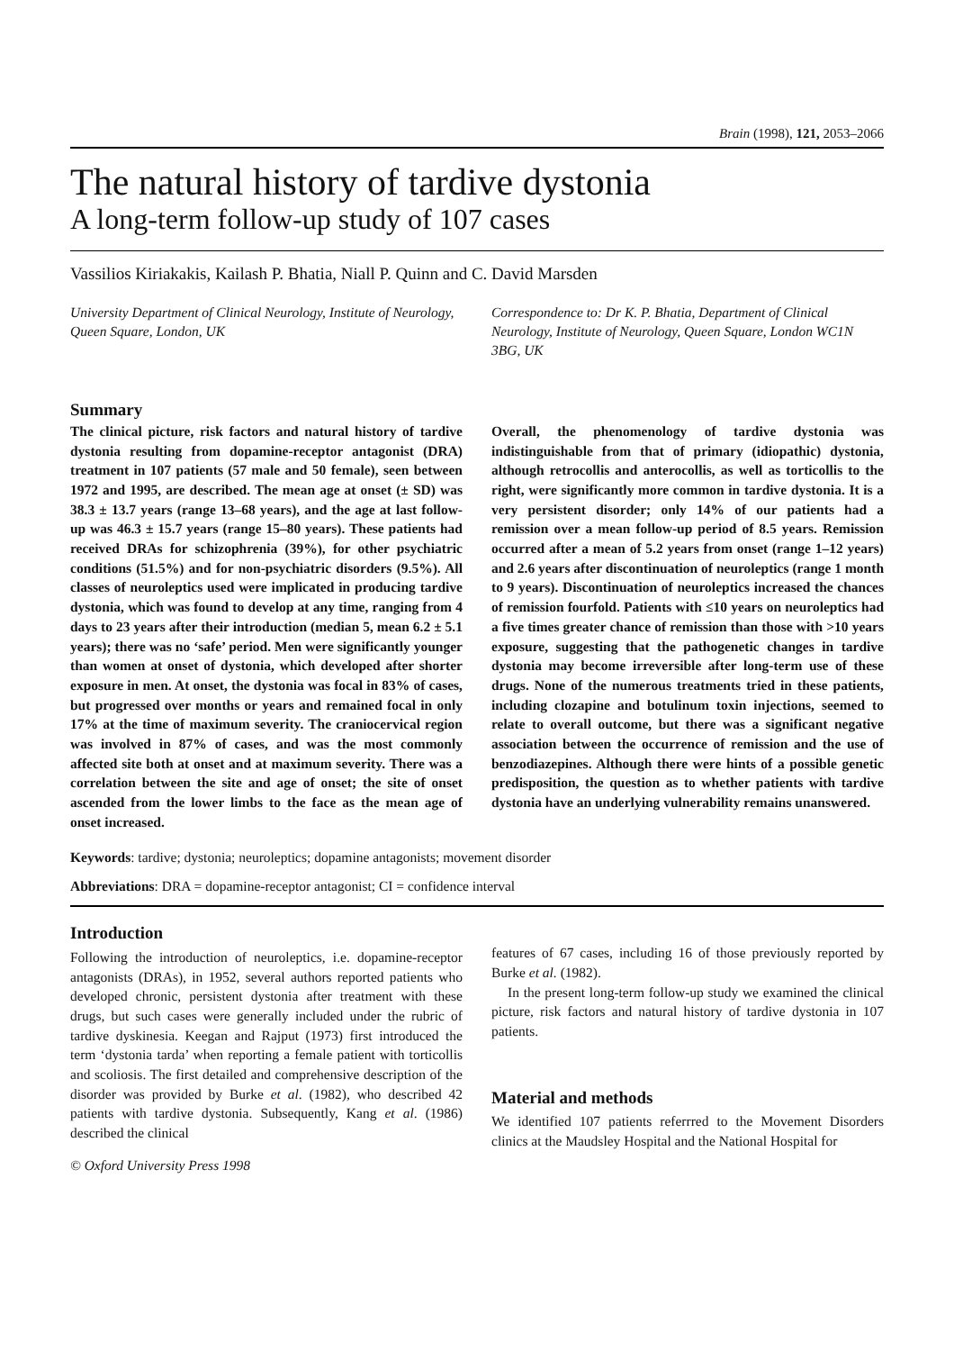Brain (1998), 121, 2053–2066
The natural history of tardive dystonia
A long-term follow-up study of 107 cases
Vassilios Kiriakakis, Kailash P. Bhatia, Niall P. Quinn and C. David Marsden
University Department of Clinical Neurology, Institute of Neurology, Queen Square, London, UK
Correspondence to: Dr K. P. Bhatia, Department of Clinical Neurology, Institute of Neurology, Queen Square, London WC1N 3BG, UK
Summary
The clinical picture, risk factors and natural history of tardive dystonia resulting from dopamine-receptor antagonist (DRA) treatment in 107 patients (57 male and 50 female), seen between 1972 and 1995, are described. The mean age at onset (± SD) was 38.3 ± 13.7 years (range 13–68 years), and the age at last follow-up was 46.3 ± 15.7 years (range 15–80 years). These patients had received DRAs for schizophrenia (39%), for other psychiatric conditions (51.5%) and for non-psychiatric disorders (9.5%). All classes of neuroleptics used were implicated in producing tardive dystonia, which was found to develop at any time, ranging from 4 days to 23 years after their introduction (median 5, mean 6.2 ± 5.1 years); there was no ‘safe’ period. Men were significantly younger than women at onset of dystonia, which developed after shorter exposure in men. At onset, the dystonia was focal in 83% of cases, but progressed over months or years and remained focal in only 17% at the time of maximum severity. The craniocervical region was involved in 87% of cases, and was the most commonly affected site both at onset and at maximum severity. There was a correlation between the site and age of onset; the site of onset ascended from the lower limbs to the face as the mean age of onset increased.
Overall, the phenomenology of tardive dystonia was indistinguishable from that of primary (idiopathic) dystonia, although retrocollis and anterocollis, as well as torticollis to the right, were significantly more common in tardive dystonia. It is a very persistent disorder; only 14% of our patients had a remission over a mean follow-up period of 8.5 years. Remission occurred after a mean of 5.2 years from onset (range 1–12 years) and 2.6 years after discontinuation of neuroleptics (range 1 month to 9 years). Discontinuation of neuroleptics increased the chances of remission fourfold. Patients with ≤10 years on neuroleptics had a five times greater chance of remission than those with >10 years exposure, suggesting that the pathogenetic changes in tardive dystonia may become irreversible after long-term use of these drugs. None of the numerous treatments tried in these patients, including clozapine and botulinum toxin injections, seemed to relate to overall outcome, but there was a significant negative association between the occurrence of remission and the use of benzodiazepines. Although there were hints of a possible genetic predisposition, the question as to whether patients with tardive dystonia have an underlying vulnerability remains unanswered.
Keywords: tardive; dystonia; neuroleptics; dopamine antagonists; movement disorder
Abbreviations: DRA = dopamine-receptor antagonist; CI = confidence interval
Introduction
Following the introduction of neuroleptics, i.e. dopamine-receptor antagonists (DRAs), in 1952, several authors reported patients who developed chronic, persistent dystonia after treatment with these drugs, but such cases were generally included under the rubric of tardive dyskinesia. Keegan and Rajput (1973) first introduced the term ‘dystonia tarda’ when reporting a female patient with torticollis and scoliosis. The first detailed and comprehensive description of the disorder was provided by Burke et al. (1982), who described 42 patients with tardive dystonia. Subsequently, Kang et al. (1986) described the clinical
© Oxford University Press 1998
features of 67 cases, including 16 of those previously reported by Burke et al. (1982).
In the present long-term follow-up study we examined the clinical picture, risk factors and natural history of tardive dystonia in 107 patients.
Material and methods
We identified 107 patients referrred to the Movement Disorders clinics at the Maudsley Hospital and the National Hospital for